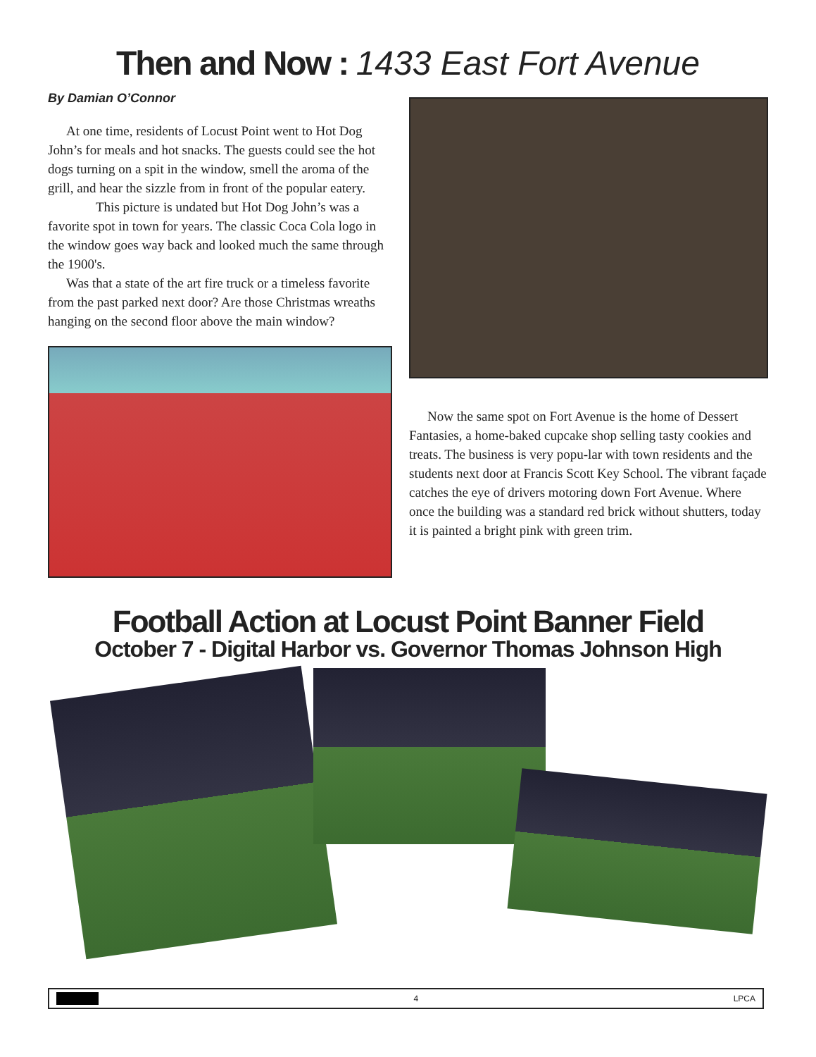Then and Now : 1433 East Fort Avenue
By Damian O’Connor
At one time, residents of Locust Point went to Hot Dog John’s for meals and hot snacks. The guests could see the hot dogs turning on a spit in the window, smell the aroma of the grill, and hear the sizzle from in front of the popular eatery.
This picture is undated but Hot Dog John’s was a favorite spot in town for years. The classic Coca Cola logo in the window goes way back and looked much the same through the 1900's.
Was that a state of the art fire truck or a timeless favorite from the past parked next door? Are those Christmas wreaths hanging on the second floor above the main window?
Now the same spot on Fort Avenue is the home of Dessert Fantasies, a home-baked cupcake shop selling tasty cookies and treats. The business is very popu-lar with town residents and the students next door at Francis Scott Key School. The vibrant façade catches the eye of drivers motoring down Fort Avenue. Where once the building was a standard red brick without shutters, today it is painted a bright pink with green trim.
Football Action at Locust Point Banner Field
October 7 - Digital Harbor vs. Governor Thomas Johnson High
4 LPCA